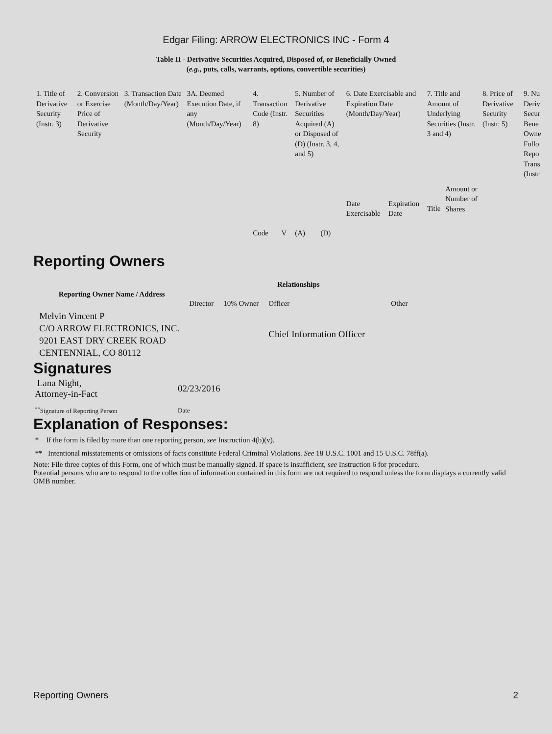Edgar Filing: ARROW ELECTRONICS INC - Form 4
Table II - Derivative Securities Acquired, Disposed of, or Beneficially Owned
(e.g., puts, calls, warrants, options, convertible securities)
| 1. Title of Derivative Security (Instr. 3) | 2. Conversion or Exercise Price of Derivative Security | 3. Transaction Date (Month/Day/Year) | 3A. Deemed Execution Date, if any (Month/Day/Year) | 4. Transaction Code (Instr. 8) | | 5. Number of Derivative Securities Acquired (A) or Disposed of (D) (Instr. 3, 4, and 5) | | 6. Date Exercisable and Expiration Date (Month/Day/Year) | | 7. Title and Amount of Underlying Securities (Instr. 3 and 4) | | 8. Price of Derivative Security (Instr. 5) | 9. Nu Deriv Secur Bene Owne Follo Repo Trans (Instr |
| | | | | Code | V | (A) | (D) | Date Exercisable | Expiration Date | Title | Amount or Number of Shares | | |
Reporting Owners
| Reporting Owner Name / Address | Relationships | | | |
| --- | --- | --- | --- | --- |
| | Director | 10% Owner | Officer | Other |
| Melvin Vincent P C/O ARROW ELECTRONICS, INC. 9201 EAST DRY CREEK ROAD CENTENNIAL, CO 80112 | | | Chief Information Officer | |
Signatures
| Lana Night, Attorney-in-Fact | 02/23/2016 |
| <sup>**</sup> Signature of Reporting Person | Date |
Explanation of Responses:
* If the form is filed by more than one reporting person, see Instruction 4(b)(v).
** Intentional misstatements or omissions of facts constitute Federal Criminal Violations. See 18 U.S.C. 1001 and 15 U.S.C. 78ff(a).
Note: File three copies of this Form, one of which must be manually signed. If space is insufficient, see Instruction 6 for procedure.
Potential persons who are to respond to the collection of information contained in this form are not required to respond unless the form displays a currently valid OMB number.
Reporting Owners 2